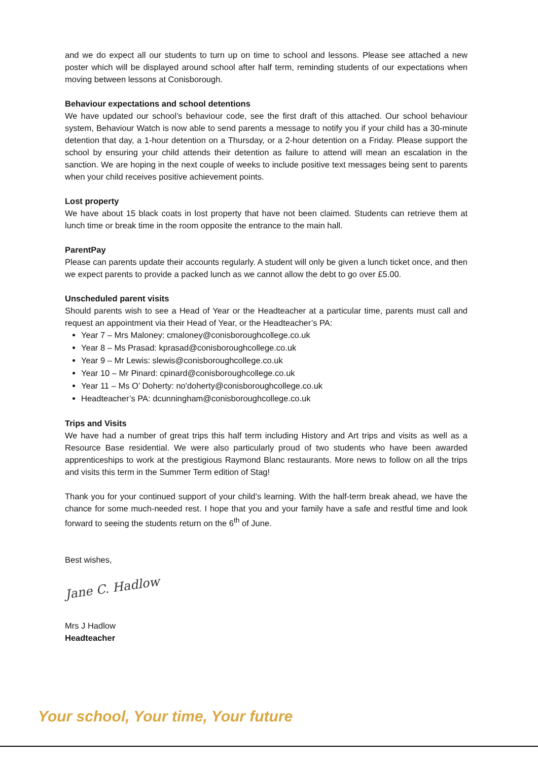and we do expect all our students to turn up on time to school and lessons. Please see attached a new poster which will be displayed around school after half term, reminding students of our expectations when moving between lessons at Conisborough.
Behaviour expectations and school detentions
We have updated our school’s behaviour code, see the first draft of this attached. Our school behaviour system, Behaviour Watch is now able to send parents a message to notify you if your child has a 30-minute detention that day, a 1-hour detention on a Thursday, or a 2-hour detention on a Friday. Please support the school by ensuring your child attends their detention as failure to attend will mean an escalation in the sanction. We are hoping in the next couple of weeks to include positive text messages being sent to parents when your child receives positive achievement points.
Lost property
We have about 15 black coats in lost property that have not been claimed. Students can retrieve them at lunch time or break time in the room opposite the entrance to the main hall.
ParentPay
Please can parents update their accounts regularly. A student will only be given a lunch ticket once, and then we expect parents to provide a packed lunch as we cannot allow the debt to go over £5.00.
Unscheduled parent visits
Should parents wish to see a Head of Year or the Headteacher at a particular time, parents must call and request an appointment via their Head of Year, or the Headteacher’s PA:
Year 7 – Mrs Maloney: cmaloney@conisboroughcollege.co.uk
Year 8 – Ms Prasad: kprasad@conisboroughcollege.co.uk
Year 9 – Mr Lewis: slewis@conisboroughcollege.co.uk
Year 10 – Mr Pinard: cpinard@conisboroughcollege.co.uk
Year 11 – Ms O’ Doherty: no'doherty@conisboroughcollege.co.uk
Headteacher’s PA: dcunningham@conisboroughcollege.co.uk
Trips and Visits
We have had a number of great trips this half term including History and Art trips and visits as well as a Resource Base residential. We were also particularly proud of two students who have been awarded apprenticeships to work at the prestigious Raymond Blanc restaurants. More news to follow on all the trips and visits this term in the Summer Term edition of Stag!
Thank you for your continued support of your child’s learning. With the half-term break ahead, we have the chance for some much-needed rest. I hope that you and your family have a safe and restful time and look forward to seeing the students return on the 6<sup>th</sup> of June.
Best wishes,
Jane C. Hadlow
Mrs J Hadlow
Headteacher
Your school, Your time, Your future